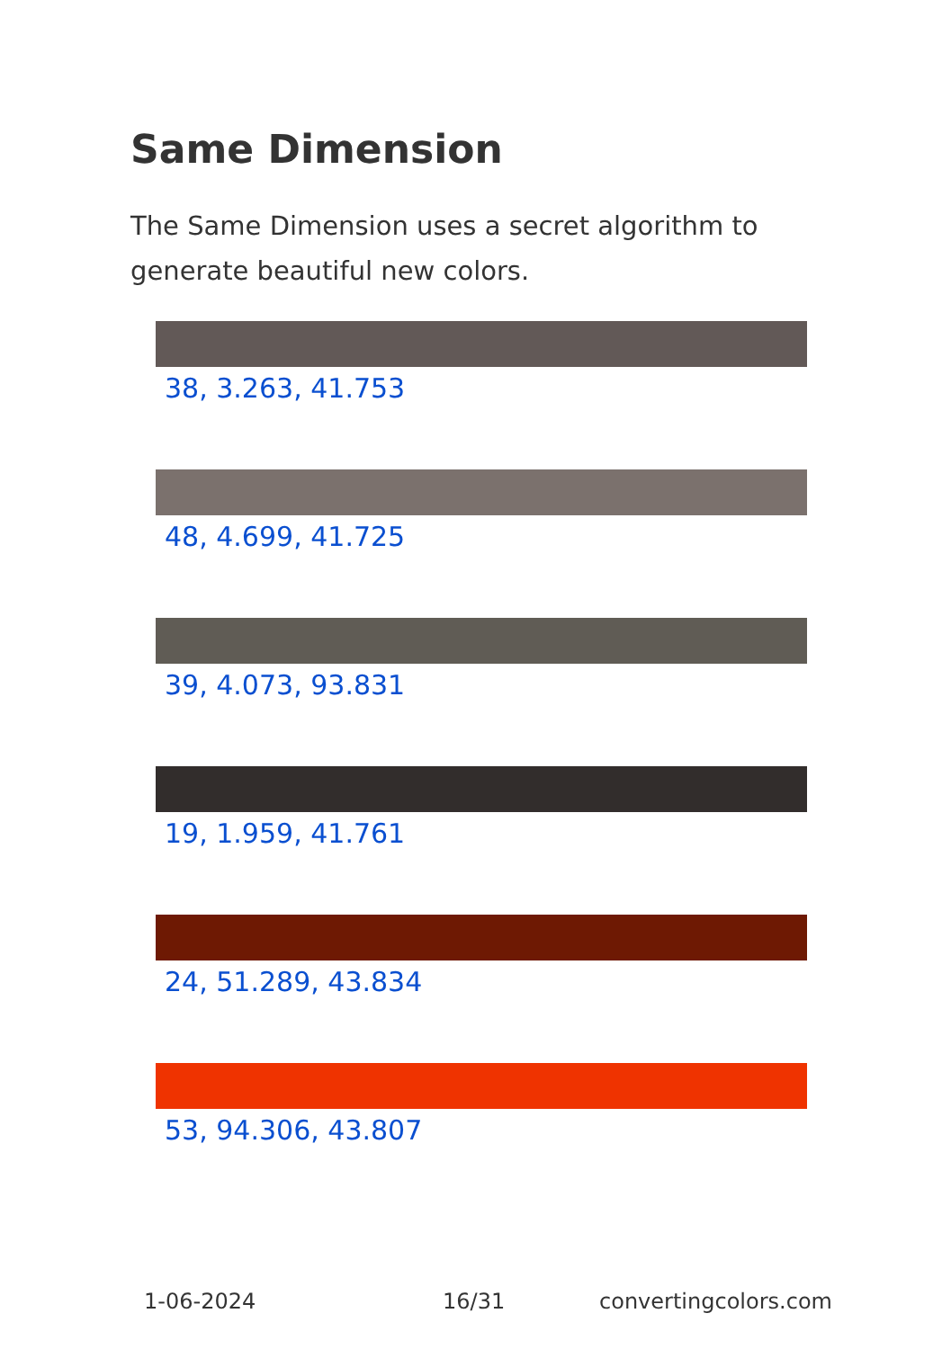Same Dimension
The Same Dimension uses a secret algorithm to generate beautiful new colors.
38, 3.263, 41.753
48, 4.699, 41.725
39, 4.073, 93.831
19, 1.959, 41.761
24, 51.289, 43.834
53, 94.306, 43.807
1-06-2024 16/31 convertingcolors.com